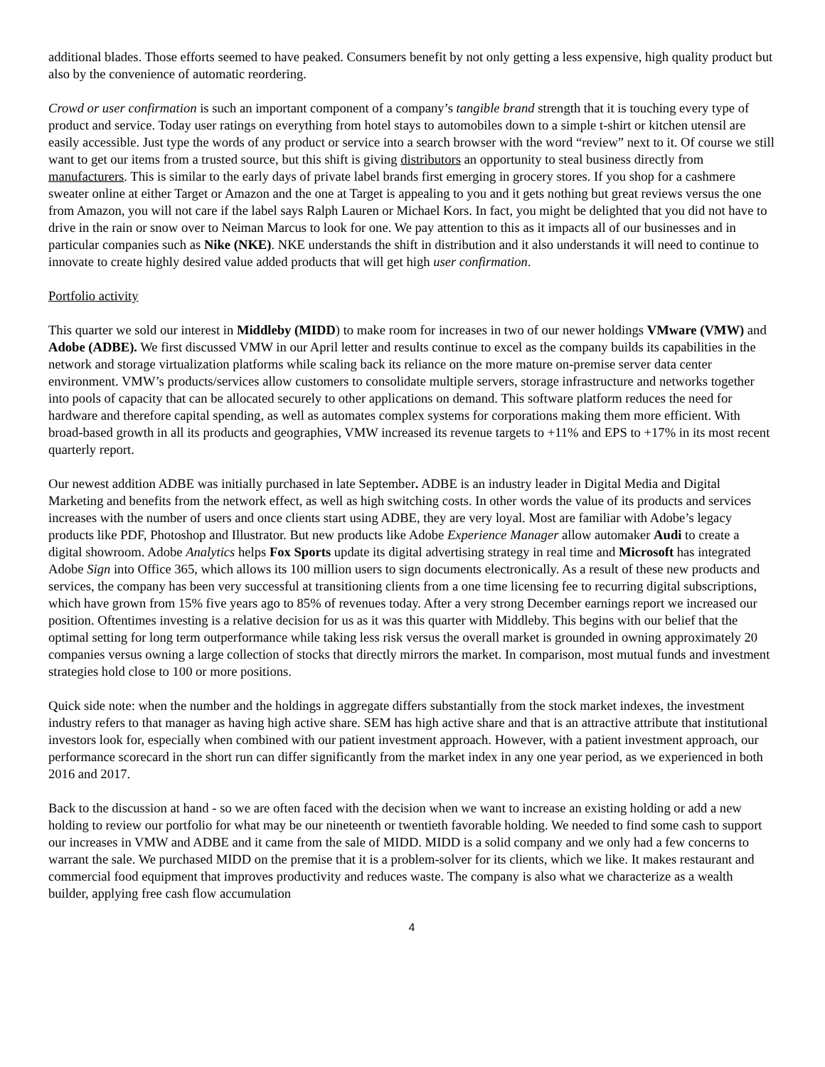additional blades. Those efforts seemed to have peaked. Consumers benefit by not only getting a less expensive, high quality product but also by the convenience of automatic reordering.
Crowd or user confirmation is such an important component of a company’s tangible brand strength that it is touching every type of product and service. Today user ratings on everything from hotel stays to automobiles down to a simple t-shirt or kitchen utensil are easily accessible. Just type the words of any product or service into a search browser with the word “review” next to it. Of course we still want to get our items from a trusted source, but this shift is giving distributors an opportunity to steal business directly from manufacturers. This is similar to the early days of private label brands first emerging in grocery stores. If you shop for a cashmere sweater online at either Target or Amazon and the one at Target is appealing to you and it gets nothing but great reviews versus the one from Amazon, you will not care if the label says Ralph Lauren or Michael Kors. In fact, you might be delighted that you did not have to drive in the rain or snow over to Neiman Marcus to look for one. We pay attention to this as it impacts all of our businesses and in particular companies such as Nike (NKE). NKE understands the shift in distribution and it also understands it will need to continue to innovate to create highly desired value added products that will get high user confirmation.
Portfolio activity
This quarter we sold our interest in Middleby (MIDD) to make room for increases in two of our newer holdings VMware (VMW) and Adobe (ADBE). We first discussed VMW in our April letter and results continue to excel as the company builds its capabilities in the network and storage virtualization platforms while scaling back its reliance on the more mature on-premise server data center environment. VMW’s products/services allow customers to consolidate multiple servers, storage infrastructure and networks together into pools of capacity that can be allocated securely to other applications on demand. This software platform reduces the need for hardware and therefore capital spending, as well as automates complex systems for corporations making them more efficient. With broad-based growth in all its products and geographies, VMW increased its revenue targets to +11% and EPS to +17% in its most recent quarterly report.
Our newest addition ADBE was initially purchased in late September. ADBE is an industry leader in Digital Media and Digital Marketing and benefits from the network effect, as well as high switching costs. In other words the value of its products and services increases with the number of users and once clients start using ADBE, they are very loyal. Most are familiar with Adobe’s legacy products like PDF, Photoshop and Illustrator. But new products like Adobe Experience Manager allow automaker Audi to create a digital showroom. Adobe Analytics helps Fox Sports update its digital advertising strategy in real time and Microsoft has integrated Adobe Sign into Office 365, which allows its 100 million users to sign documents electronically. As a result of these new products and services, the company has been very successful at transitioning clients from a one time licensing fee to recurring digital subscriptions, which have grown from 15% five years ago to 85% of revenues today. After a very strong December earnings report we increased our position. Oftentimes investing is a relative decision for us as it was this quarter with Middleby. This begins with our belief that the optimal setting for long term outperformance while taking less risk versus the overall market is grounded in owning approximately 20 companies versus owning a large collection of stocks that directly mirrors the market. In comparison, most mutual funds and investment strategies hold close to 100 or more positions.
Quick side note: when the number and the holdings in aggregate differs substantially from the stock market indexes, the investment industry refers to that manager as having high active share. SEM has high active share and that is an attractive attribute that institutional investors look for, especially when combined with our patient investment approach. However, with a patient investment approach, our performance scorecard in the short run can differ significantly from the market index in any one year period, as we experienced in both 2016 and 2017.
Back to the discussion at hand - so we are often faced with the decision when we want to increase an existing holding or add a new holding to review our portfolio for what may be our nineteenth or twentieth favorable holding. We needed to find some cash to support our increases in VMW and ADBE and it came from the sale of MIDD. MIDD is a solid company and we only had a few concerns to warrant the sale. We purchased MIDD on the premise that it is a problem-solver for its clients, which we like. It makes restaurant and commercial food equipment that improves productivity and reduces waste. The company is also what we characterize as a wealth builder, applying free cash flow accumulation
4